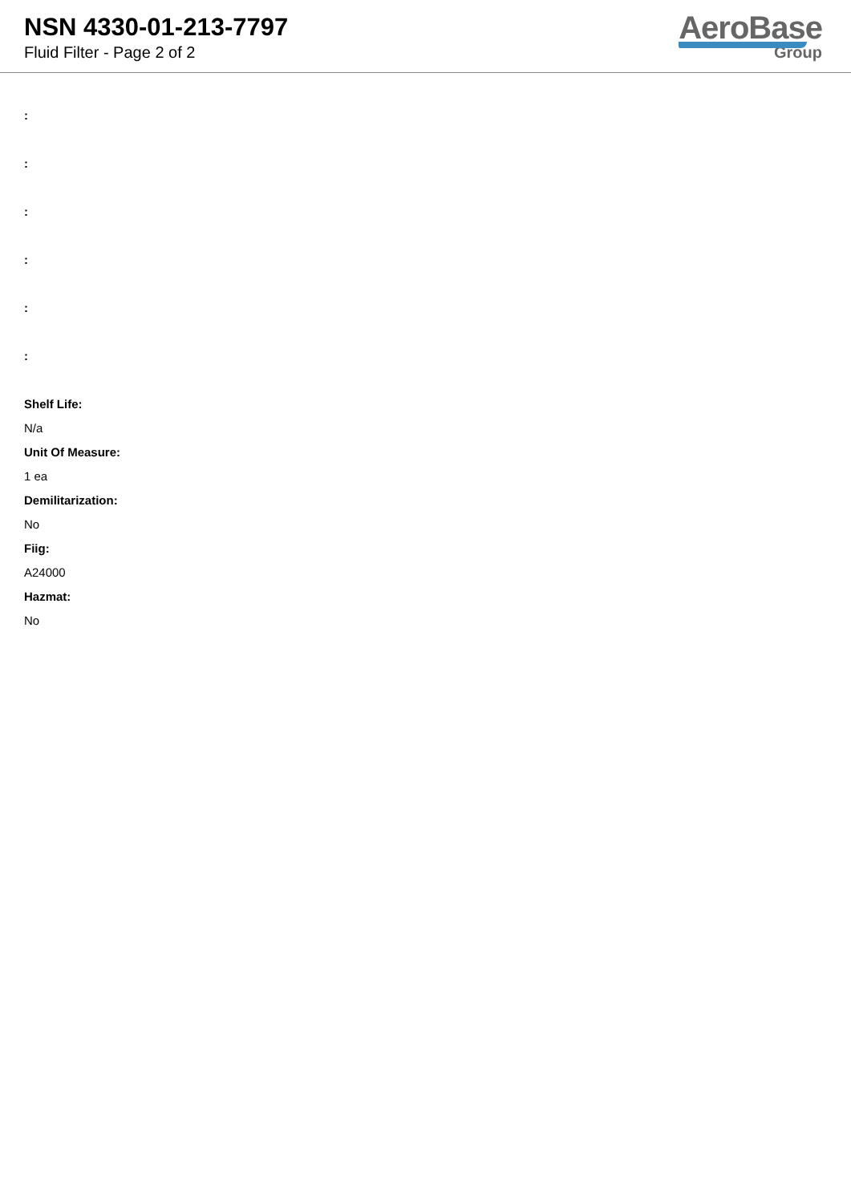NSN 4330-01-213-7797
Fluid Filter - Page 2 of 2
AeroBase
Group
:
:
:
:
:
:
Shelf Life:
N/a
Unit Of Measure:
1 ea
Demilitarization:
No
Fiig:
A24000
Hazmat:
No